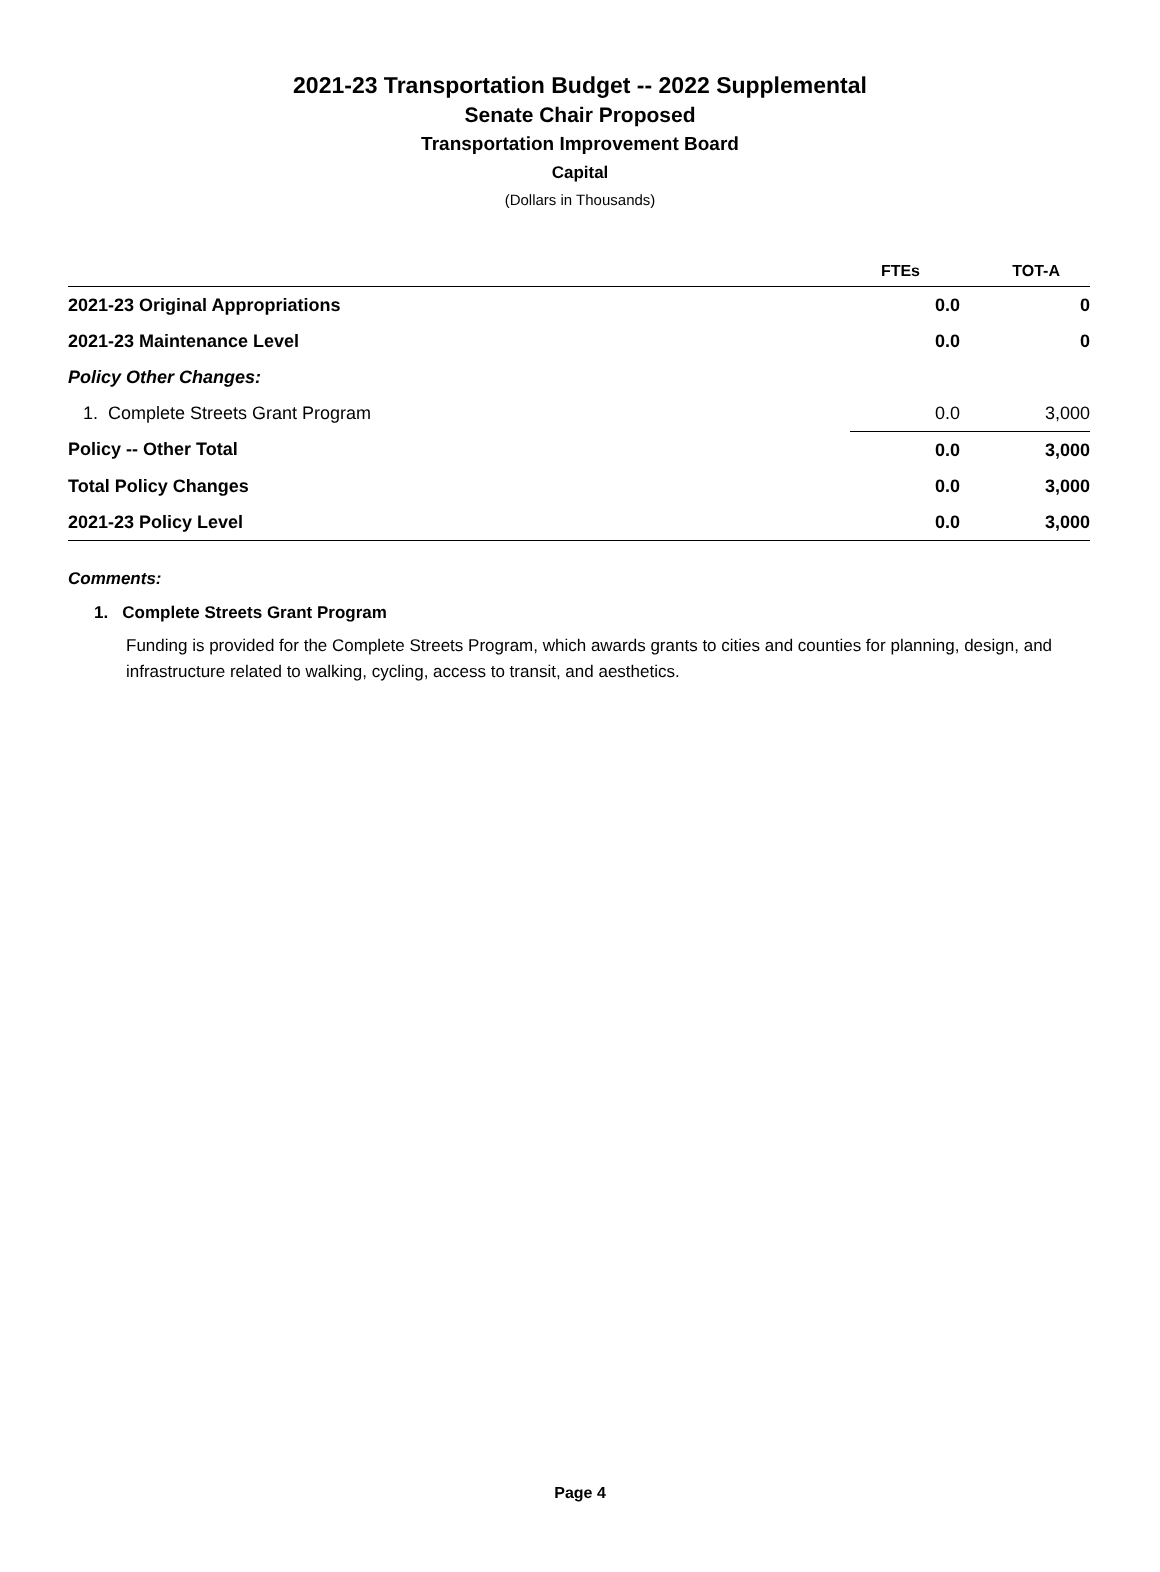2021-23 Transportation Budget -- 2022 Supplemental
Senate Chair Proposed
Transportation Improvement Board
Capital
(Dollars in Thousands)
| | FTEs | TOT-A |
| --- | --- | --- |
| 2021-23 Original Appropriations | 0.0 | 0 |
| 2021-23 Maintenance Level | 0.0 | 0 |
| Policy Other Changes: | | |
| 1. Complete Streets Grant Program | 0.0 | 3,000 |
| Policy -- Other Total | 0.0 | 3,000 |
| Total Policy Changes | 0.0 | 3,000 |
| 2021-23 Policy Level | 0.0 | 3,000 |
Comments:
1. Complete Streets Grant Program
Funding is provided for the Complete Streets Program, which awards grants to cities and counties for planning, design, and infrastructure related to walking, cycling, access to transit, and aesthetics.
Page 4